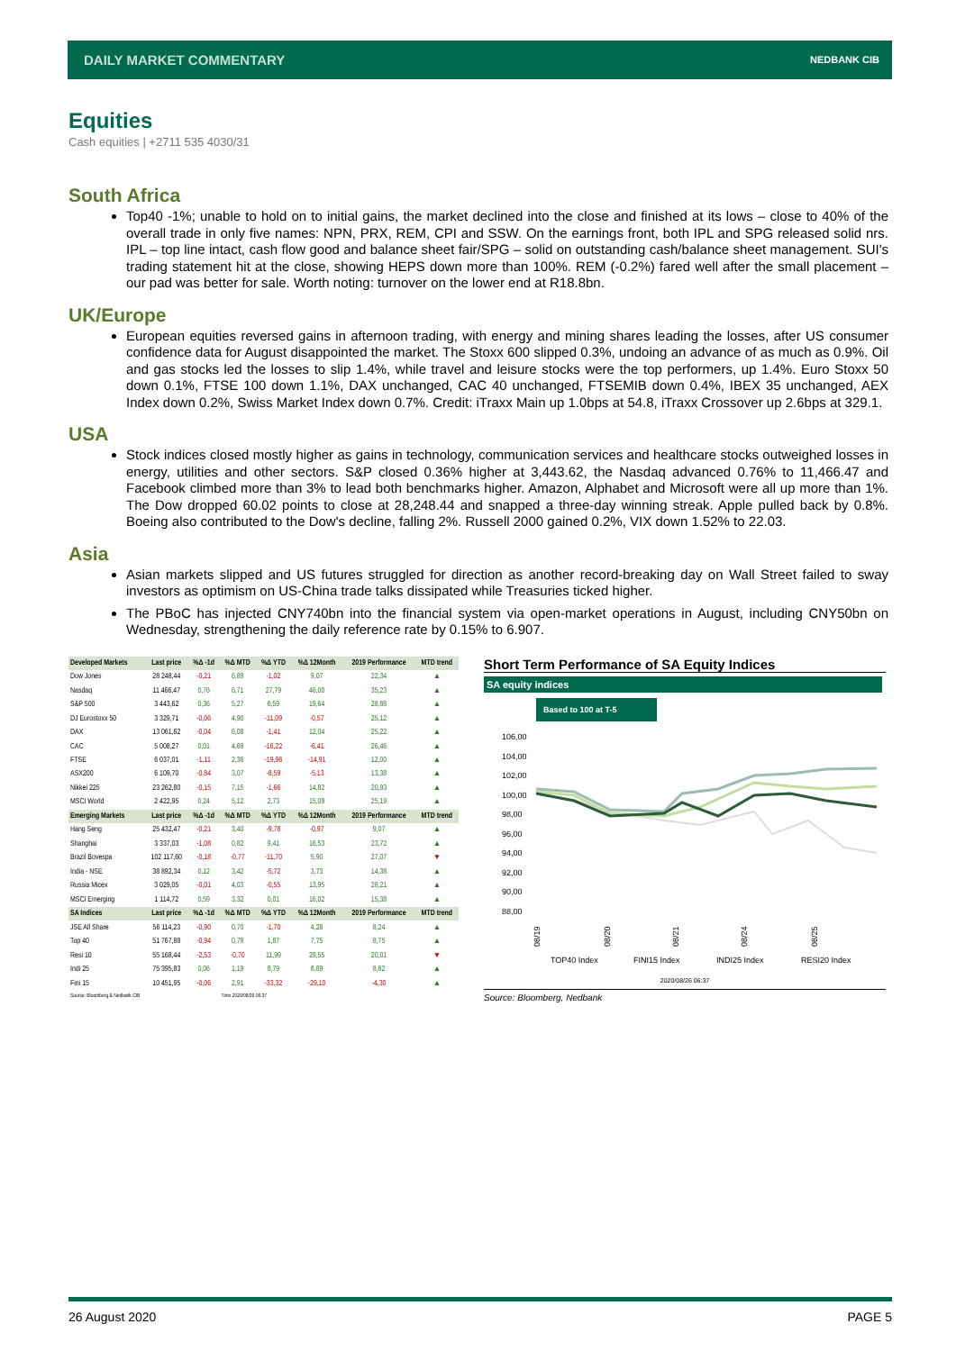DAILY MARKET COMMENTARY NEDBANK CIB
Equities
Cash equities | +2711 535 4030/31
South Africa
Top40 -1%; unable to hold on to initial gains, the market declined into the close and finished at its lows – close to 40% of the overall trade in only five names: NPN, PRX, REM, CPI and SSW. On the earnings front, both IPL and SPG released solid nrs. IPL – top line intact, cash flow good and balance sheet fair/SPG – solid on outstanding cash/balance sheet management. SUI's trading statement hit at the close, showing HEPS down more than 100%. REM (-0.2%) fared well after the small placement – our pad was better for sale. Worth noting: turnover on the lower end at R18.8bn.
UK/Europe
European equities reversed gains in afternoon trading, with energy and mining shares leading the losses, after US consumer confidence data for August disappointed the market. The Stoxx 600 slipped 0.3%, undoing an advance of as much as 0.9%. Oil and gas stocks led the losses to slip 1.4%, while travel and leisure stocks were the top performers, up 1.4%. Euro Stoxx 50 down 0.1%, FTSE 100 down 1.1%, DAX unchanged, CAC 40 unchanged, FTSEMIB down 0.4%, IBEX 35 unchanged, AEX Index down 0.2%, Swiss Market Index down 0.7%. Credit: iTraxx Main up 1.0bps at 54.8, iTraxx Crossover up 2.6bps at 329.1.
USA
Stock indices closed mostly higher as gains in technology, communication services and healthcare stocks outweighed losses in energy, utilities and other sectors. S&P closed 0.36% higher at 3,443.62, the Nasdaq advanced 0.76% to 11,466.47 and Facebook climbed more than 3% to lead both benchmarks higher. Amazon, Alphabet and Microsoft were all up more than 1%. The Dow dropped 60.02 points to close at 28,248.44 and snapped a three-day winning streak. Apple pulled back by 0.8%. Boeing also contributed to the Dow's decline, falling 2%. Russell 2000 gained 0.2%, VIX down 1.52% to 22.03.
Asia
Asian markets slipped and US futures struggled for direction as another record-breaking day on Wall Street failed to sway investors as optimism on US-China trade talks dissipated while Treasuries ticked higher.
The PBoC has injected CNY740bn into the financial system via open-market operations in August, including CNY50bn on Wednesday, strengthening the daily reference rate by 0.15% to 6.907.
| Developed Markets | Last price | %Δ -1d | %Δ MTD | %Δ YTD | %Δ 12Month | 2019 Performance | MTD trend |
| --- | --- | --- | --- | --- | --- | --- | --- |
| Dow Jones | 28 248,44 | -0,21 | 6,89 | -1,02 | 9,07 | 22,34 | ▲ |
| Nasdaq | 11 466,47 | 0,76 | 6,71 | 27,79 | 46,00 | 35,23 | ▲ |
| S&P 500 | 3 443,62 | 0,36 | 5,27 | 6,59 | 19,64 | 28,88 | ▲ |
| DJ Eurostoxx 50 | 3 329,71 | -0,06 | 4,90 | -11,09 | -0,57 | 25,12 | ▲ |
| DAX | 13 061,62 | -0,04 | 6,08 | -1,41 | 12,04 | 25,22 | ▲ |
| CAC | 5 008,27 | 0,01 | 4,69 | -16,22 | -6,41 | 26,46 | ▲ |
| FTSE | 6 037,01 | -1,11 | 2,36 | -19,96 | -14,91 | 12,00 | ▲ |
| ASX200 | 6 109,70 | -0,84 | 3,07 | -8,59 | -5,13 | 13,38 | ▲ |
| Nikkei 225 | 23 262,80 | -0,15 | 7,15 | -1,66 | 14,82 | 20,93 | ▲ |
| MSCI World | 2 422,95 | 0,24 | 5,12 | 2,73 | 15,09 | 25,19 | ▲ |
| Emerging Markets | Last price | %Δ -1d | %Δ MTD | %Δ YTD | %Δ 12Month | 2019 Performance | MTD trend |
| Hang Seng | 25 432,47 | -0,21 | 3,40 | -9,78 | -0,97 | 9,07 | ▲ |
| Shanghai | 3 337,03 | -1,08 | 0,82 | 9,41 | 16,53 | 23,72 | ▲ |
| Brazil Bovespa | 102 117,60 | -0,18 | -0,77 | -11,70 | 5,90 | 27,07 | ▼ |
| India - NSE | 38 892,34 | 0,12 | 3,42 | -5,72 | 3,73 | 14,38 | ▲ |
| Russia Micex | 3 029,05 | -0,01 | 4,03 | -0,55 | 13,95 | 28,21 | ▲ |
| MSCI Emerging | 1 114,72 | 0,59 | 3,32 | 0,01 | 16,02 | 15,38 | ▲ |
| SA Indices | Last price | %Δ -1d | %Δ MTD | %Δ YTD | %Δ 12Month | 2019 Performance | MTD trend |
| JSE All Share | 56 114,23 | -0,90 | 0,70 | -1,70 | 4,28 | 8,24 | ▲ |
| Top 40 | 51 767,88 | -0,94 | 0,78 | 1,87 | 7,75 | 8,75 | ▲ |
| Resi 10 | 55 168,44 | -2,53 | -0,70 | 11,99 | 29,55 | 20,01 | ▼ |
| Indi 25 | 75 395,83 | 0,06 | 1,19 | 8,79 | 8,89 | 8,82 | ▲ |
| Fini 15 | 10 451,95 | -0,06 | 2,91 | -33,32 | -29,10 | -4,30 | ▲ |
| Source: Bloomberg & Nedbank CIB | | | Time 2020/08/26 06:37 | | | | |
Short Term Performance of SA Equity Indices
SA equity indices
Based to 100 at T-5
106,00
104,00
102,00
100,00
98,00
96,00
94,00
92,00
90,00
88,00
08/19
08/20
08/21
08/24
08/25
TOP40 Index
FINI15 Index
INDI25 Index
RESI20 Index
2020/08/26 06:37
Source: Bloomberg, Nedbank
26 August 2020 PAGE 5